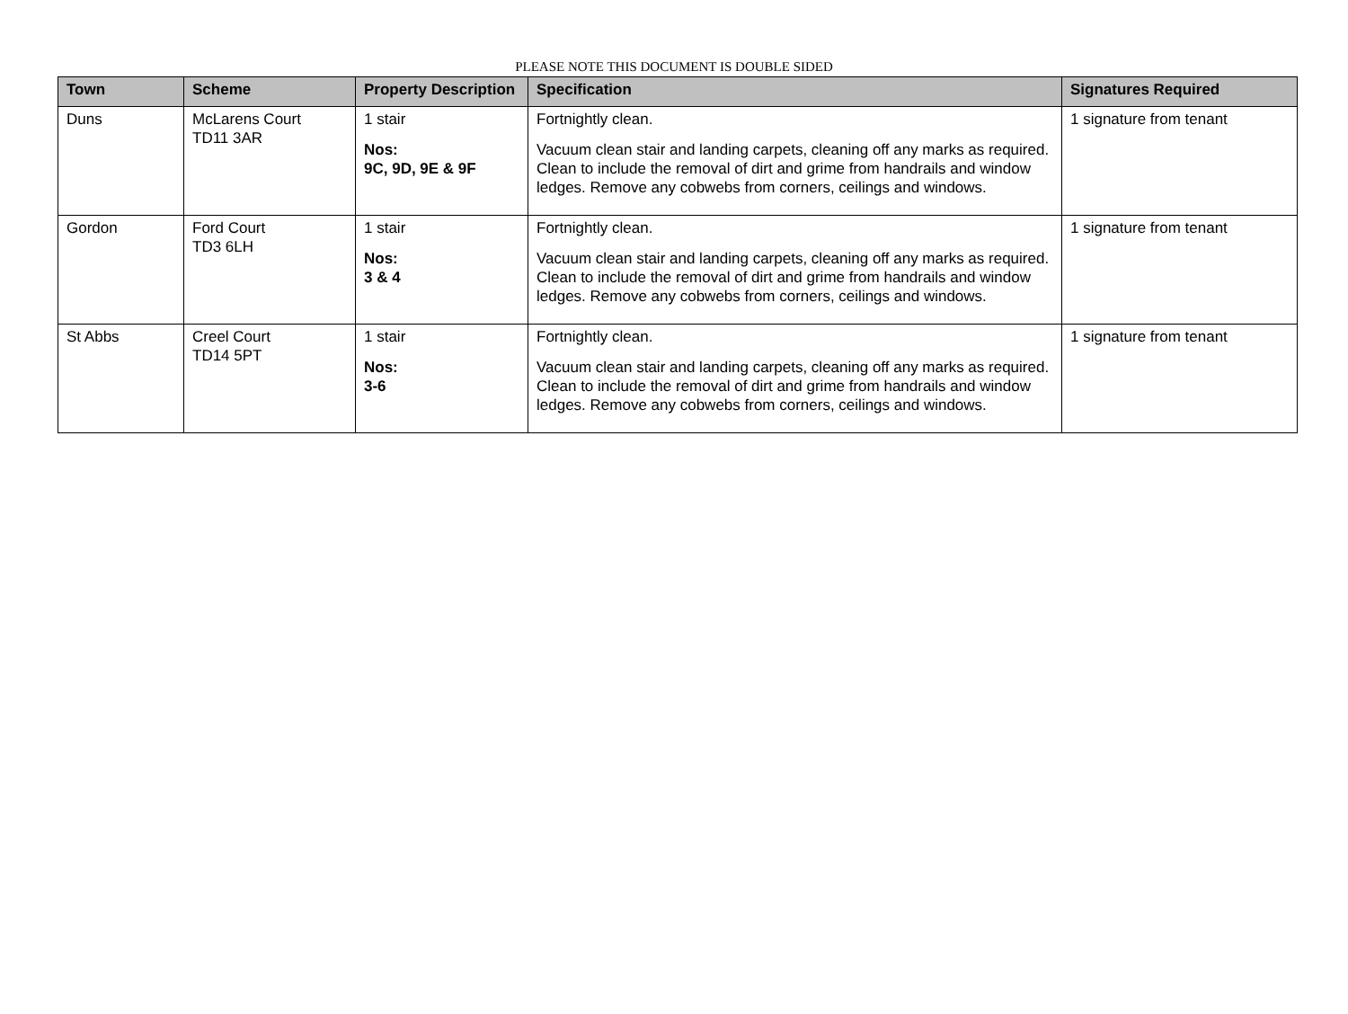PLEASE NOTE THIS DOCUMENT IS DOUBLE SIDED
| Town | Scheme | Property Description | Specification | Signatures Required |
| --- | --- | --- | --- | --- |
| Duns | McLarens Court TD11 3AR | 1 stair Nos: 9C, 9D, 9E & 9F | Fortnightly clean. Vacuum clean stair and landing carpets, cleaning off any marks as required. Clean to include the removal of dirt and grime from handrails and window ledges. Remove any cobwebs from corners, ceilings and windows. | 1 signature from tenant |
| Gordon | Ford Court TD3 6LH | 1 stair Nos: 3 & 4 | Fortnightly clean. Vacuum clean stair and landing carpets, cleaning off any marks as required. Clean to include the removal of dirt and grime from handrails and window ledges. Remove any cobwebs from corners, ceilings and windows. | 1 signature from tenant |
| St Abbs | Creel Court TD14 5PT | 1 stair Nos: 3-6 | Fortnightly clean. Vacuum clean stair and landing carpets, cleaning off any marks as required. Clean to include the removal of dirt and grime from handrails and window ledges. Remove any cobwebs from corners, ceilings and windows. | 1 signature from tenant |